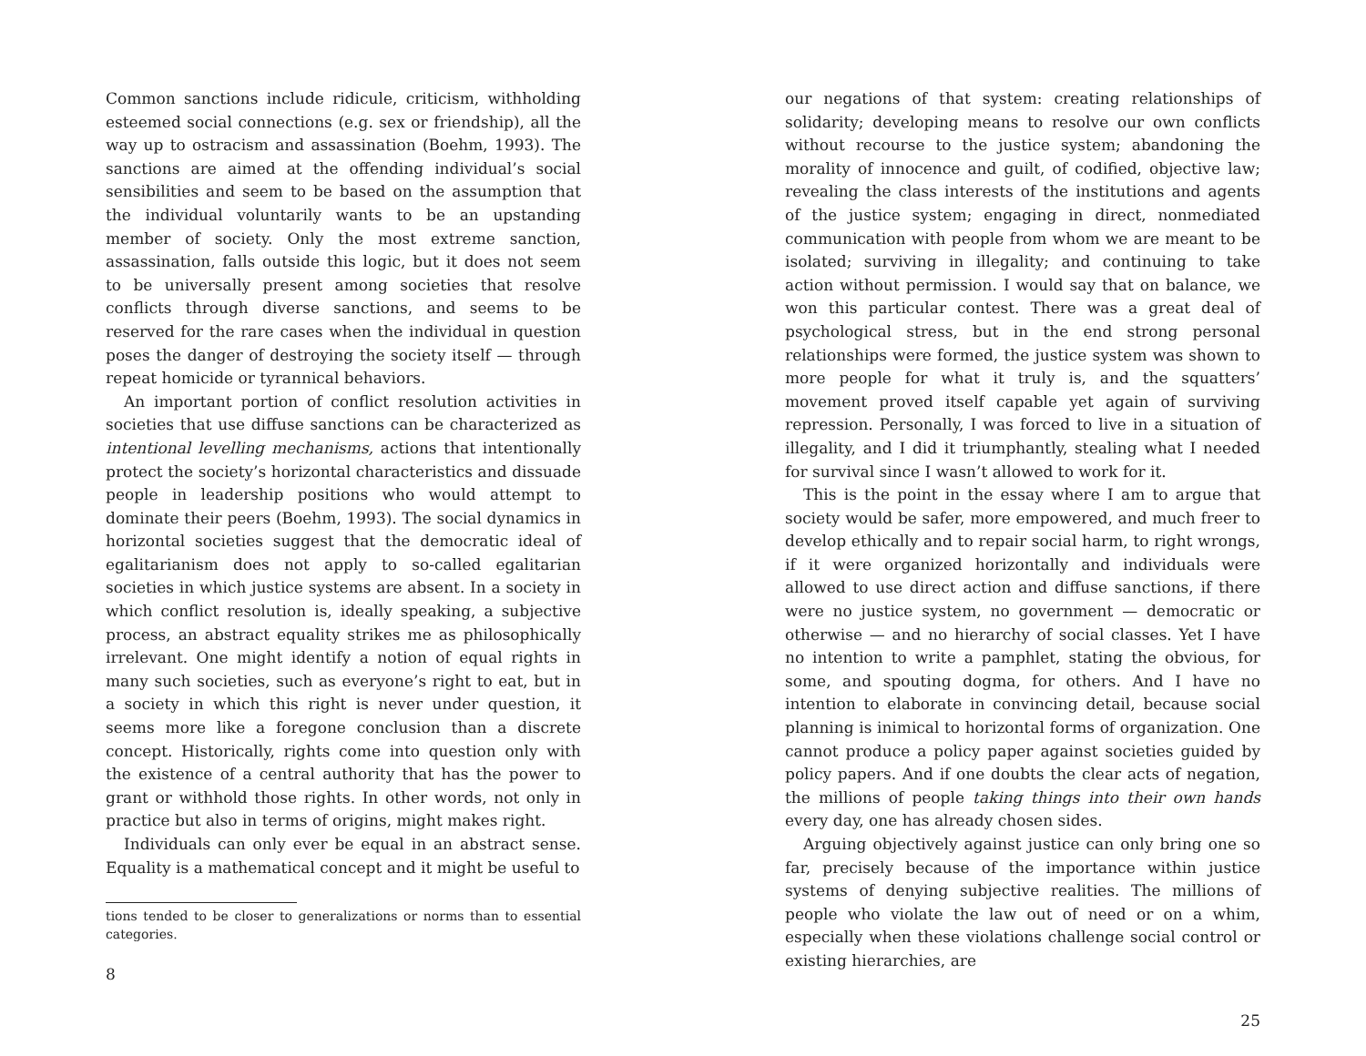Common sanctions include ridicule, criticism, withholding esteemed social connections (e.g. sex or friendship), all the way up to ostracism and assassination (Boehm, 1993). The sanctions are aimed at the offending individual’s social sensibilities and seem to be based on the assumption that the individual voluntarily wants to be an upstanding member of society. Only the most extreme sanction, assassination, falls outside this logic, but it does not seem to be universally present among societies that resolve conflicts through diverse sanctions, and seems to be reserved for the rare cases when the individual in question poses the danger of destroying the society itself — through repeat homicide or tyrannical behaviors.
An important portion of conflict resolution activities in societies that use diffuse sanctions can be characterized as intentional levelling mechanisms, actions that intentionally protect the society’s horizontal characteristics and dissuade people in leadership positions who would attempt to dominate their peers (Boehm, 1993). The social dynamics in horizontal societies suggest that the democratic ideal of egalitarianism does not apply to so-called egalitarian societies in which justice systems are absent. In a society in which conflict resolution is, ideally speaking, a subjective process, an abstract equality strikes me as philosophically irrelevant. One might identify a notion of equal rights in many such societies, such as everyone’s right to eat, but in a society in which this right is never under question, it seems more like a foregone conclusion than a discrete concept. Historically, rights come into question only with the existence of a central authority that has the power to grant or withhold those rights. In other words, not only in practice but also in terms of origins, might makes right.
Individuals can only ever be equal in an abstract sense. Equality is a mathematical concept and it might be useful to
tions tended to be closer to generalizations or norms than to essential categories.
8
our negations of that system: creating relationships of solidarity; developing means to resolve our own conflicts without recourse to the justice system; abandoning the morality of innocence and guilt, of codified, objective law; revealing the class interests of the institutions and agents of the justice system; engaging in direct, nonmediated communication with people from whom we are meant to be isolated; surviving in illegality; and continuing to take action without permission. I would say that on balance, we won this particular contest. There was a great deal of psychological stress, but in the end strong personal relationships were formed, the justice system was shown to more people for what it truly is, and the squatters’ movement proved itself capable yet again of surviving repression. Personally, I was forced to live in a situation of illegality, and I did it triumphantly, stealing what I needed for survival since I wasn’t allowed to work for it.
This is the point in the essay where I am to argue that society would be safer, more empowered, and much freer to develop ethically and to repair social harm, to right wrongs, if it were organized horizontally and individuals were allowed to use direct action and diffuse sanctions, if there were no justice system, no government — democratic or otherwise — and no hierarchy of social classes. Yet I have no intention to write a pamphlet, stating the obvious, for some, and spouting dogma, for others. And I have no intention to elaborate in convincing detail, because social planning is inimical to horizontal forms of organization. One cannot produce a policy paper against societies guided by policy papers. And if one doubts the clear acts of negation, the millions of people taking things into their own hands every day, one has already chosen sides.
Arguing objectively against justice can only bring one so far, precisely because of the importance within justice systems of denying subjective realities. The millions of people who violate the law out of need or on a whim, especially when these violations challenge social control or existing hierarchies, are
25